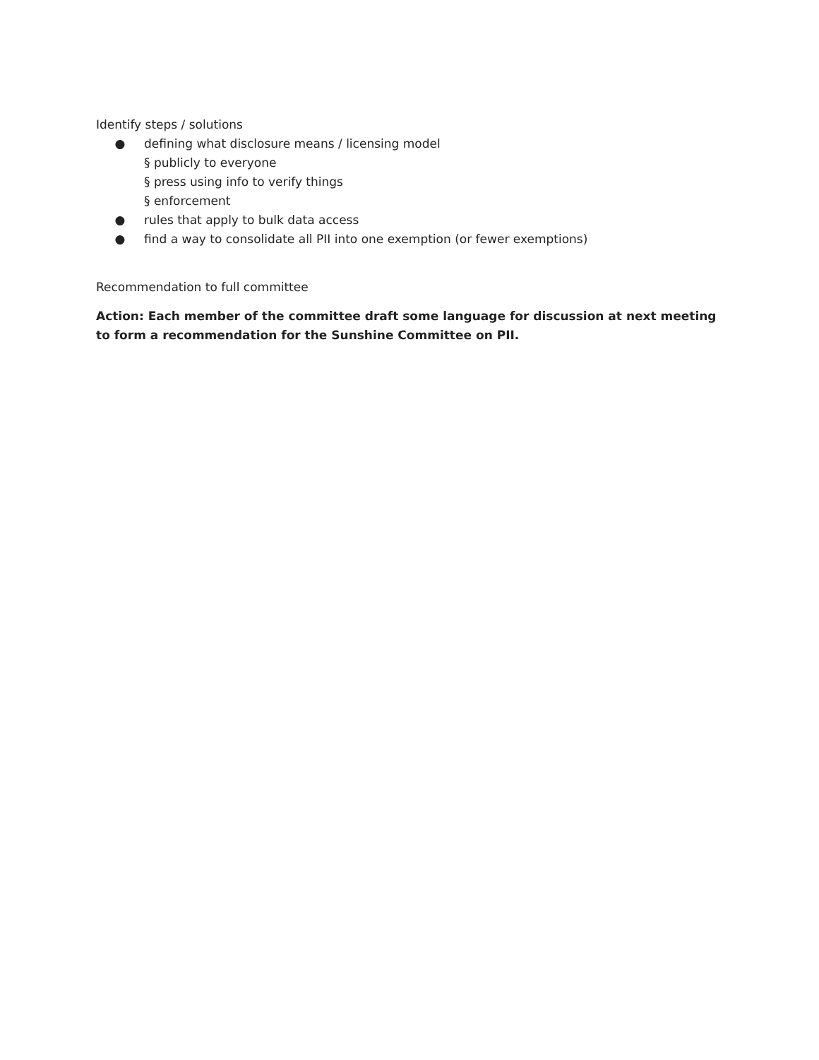Identify steps / solutions
● defining what disclosure means / licensing model
§ publicly to everyone
§ press using info to verify things
§ enforcement
● rules that apply to bulk data access
● find a way to consolidate all PII into one exemption (or fewer exemptions)
Recommendation to full committee
Action: Each member of the committee draft some language for discussion at next meeting to form a recommendation for the Sunshine Committee on PII.